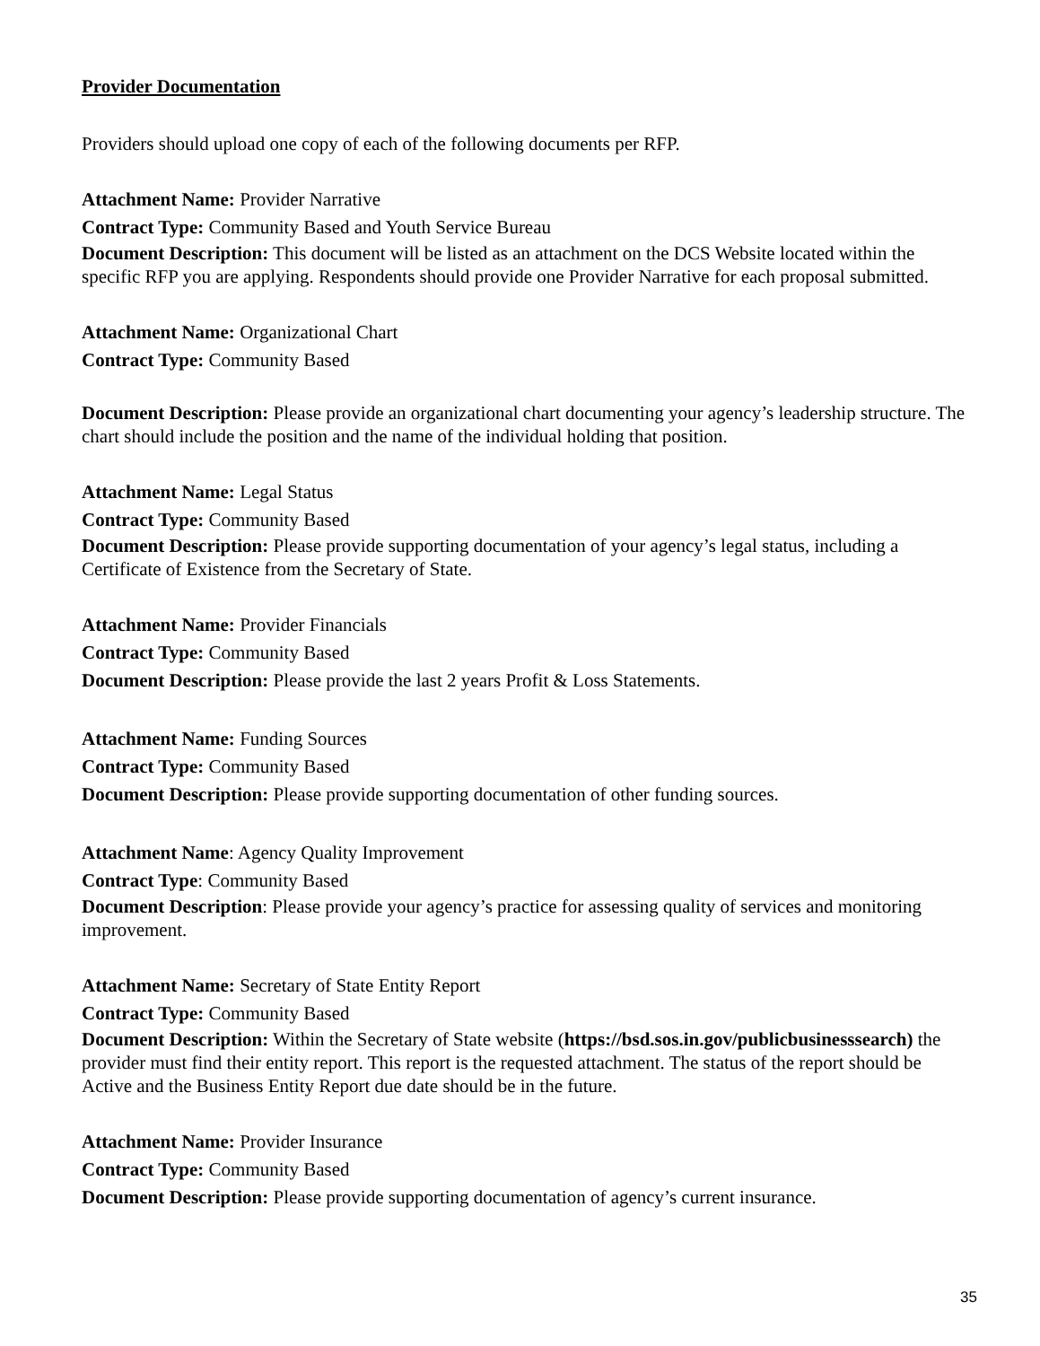Provider Documentation
Providers should upload one copy of each of the following documents per RFP.
Attachment Name: Provider Narrative
Contract Type: Community Based and Youth Service Bureau
Document Description: This document will be listed as an attachment on the DCS Website located within the specific RFP you are applying. Respondents should provide one Provider Narrative for each proposal submitted.
Attachment Name: Organizational Chart
Contract Type: Community Based
Document Description: Please provide an organizational chart documenting your agency’s leadership structure. The chart should include the position and the name of the individual holding that position.
Attachment Name: Legal Status
Contract Type: Community Based
Document Description: Please provide supporting documentation of your agency’s legal status, including a Certificate of Existence from the Secretary of State.
Attachment Name: Provider Financials
Contract Type: Community Based
Document Description: Please provide the last 2 years Profit & Loss Statements.
Attachment Name: Funding Sources
Contract Type: Community Based
Document Description: Please provide supporting documentation of other funding sources.
Attachment Name: Agency Quality Improvement
Contract Type: Community Based
Document Description: Please provide your agency’s practice for assessing quality of services and monitoring improvement.
Attachment Name: Secretary of State Entity Report
Contract Type: Community Based
Document Description: Within the Secretary of State website (https://bsd.sos.in.gov/publicbusinesssearch) the provider must find their entity report. This report is the requested attachment. The status of the report should be Active and the Business Entity Report due date should be in the future.
Attachment Name: Provider Insurance
Contract Type: Community Based
Document Description: Please provide supporting documentation of agency’s current insurance.
35